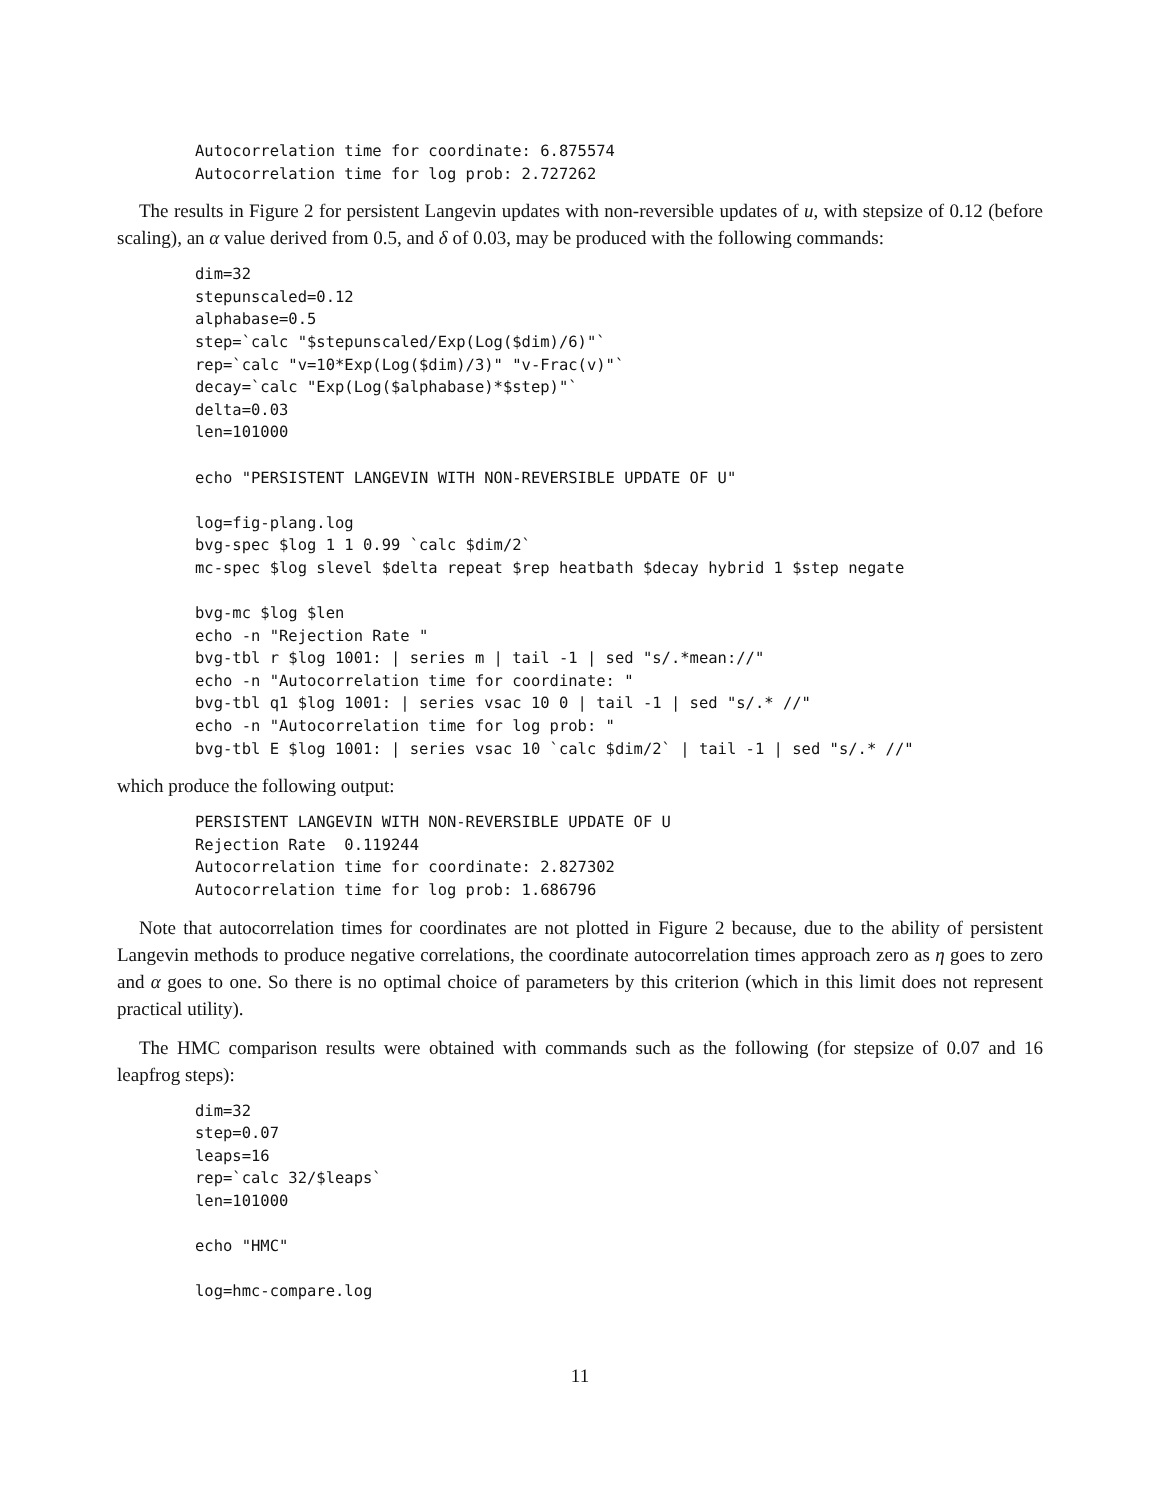Autocorrelation time for coordinate: 6.875574
Autocorrelation time for log prob: 2.727262
The results in Figure 2 for persistent Langevin updates with non-reversible updates of u, with stepsize of 0.12 (before scaling), an α value derived from 0.5, and δ of 0.03, may be produced with the following commands:
dim=32
stepunscaled=0.12
alphabase=0.5
step=`calc "$stepunscaled/Exp(Log($dim)/6)"`
rep=`calc "v=10*Exp(Log($dim)/3)" "v-Frac(v)"`
decay=`calc "Exp(Log($alphabase)*$step)"`
delta=0.03
len=101000

echo "PERSISTENT LANGEVIN WITH NON-REVERSIBLE UPDATE OF U"

log=fig-plang.log
bvg-spec $log 1 1 0.99 `calc $dim/2`
mc-spec $log slevel $delta repeat $rep heatbath $decay hybrid 1 $step negate

bvg-mc $log $len
echo -n "Rejection Rate "
bvg-tbl r $log 1001: | series m | tail -1 | sed "s/.*mean://"
echo -n "Autocorrelation time for coordinate: "
bvg-tbl q1 $log 1001: | series vsac 10 0 | tail -1 | sed "s/.* //"
echo -n "Autocorrelation time for log prob: "
bvg-tbl E $log 1001: | series vsac 10 `calc $dim/2` | tail -1 | sed "s/.* //"
which produce the following output:
PERSISTENT LANGEVIN WITH NON-REVERSIBLE UPDATE OF U
Rejection Rate  0.119244
Autocorrelation time for coordinate: 2.827302
Autocorrelation time for log prob: 1.686796
Note that autocorrelation times for coordinates are not plotted in Figure 2 because, due to the ability of persistent Langevin methods to produce negative correlations, the coordinate autocorrelation times approach zero as η goes to zero and α goes to one. So there is no optimal choice of parameters by this criterion (which in this limit does not represent practical utility).
The HMC comparison results were obtained with commands such as the following (for stepsize of 0.07 and 16 leapfrog steps):
dim=32
step=0.07
leaps=16
rep=`calc 32/$leaps`
len=101000

echo "HMC"

log=hmc-compare.log
11